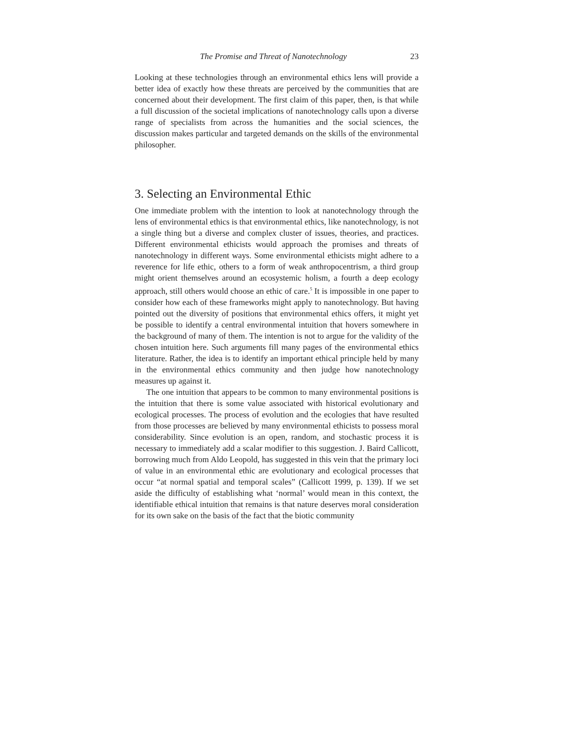The Promise and Threat of Nanotechnology 23
Looking at these technologies through an environmental ethics lens will provide a better idea of exactly how these threats are perceived by the communities that are concerned about their development. The first claim of this paper, then, is that while a full discussion of the societal implications of nanotechnology calls upon a diverse range of specialists from across the humanities and the social sciences, the discussion makes particular and targeted demands on the skills of the environmental philosopher.
3. Selecting an Environmental Ethic
One immediate problem with the intention to look at nanotechnology through the lens of environmental ethics is that environmental ethics, like nanotechnology, is not a single thing but a diverse and complex cluster of issues, theories, and practices. Different environmental ethicists would approach the promises and threats of nanotechnology in different ways. Some environmental ethicists might adhere to a reverence for life ethic, others to a form of weak anthropocentrism, a third group might orient themselves around an ecosystemic holism, a fourth a deep ecology approach, still others would choose an ethic of care.<sup>5</sup> It is impossible in one paper to consider how each of these frameworks might apply to nanotechnology. But having pointed out the diversity of positions that environmental ethics offers, it might yet be possible to identify a central environmental intuition that hovers somewhere in the background of many of them. The intention is not to argue for the validity of the chosen intuition here. Such arguments fill many pages of the environmental ethics literature. Rather, the idea is to identify an important ethical principle held by many in the environmental ethics community and then judge how nanotechnology measures up against it.
The one intuition that appears to be common to many environmental positions is the intuition that there is some value associated with historical evolutionary and ecological processes. The process of evolution and the ecologies that have resulted from those processes are believed by many environmental ethicists to possess moral considerability. Since evolution is an open, random, and stochastic process it is necessary to immediately add a scalar modifier to this suggestion. J. Baird Callicott, borrowing much from Aldo Leopold, has suggested in this vein that the primary loci of value in an environmental ethic are evolutionary and ecological processes that occur “at normal spatial and temporal scales” (Callicott 1999, p. 139). If we set aside the difficulty of establishing what ‘normal’ would mean in this context, the identifiable ethical intuition that remains is that nature deserves moral consideration for its own sake on the basis of the fact that the biotic community